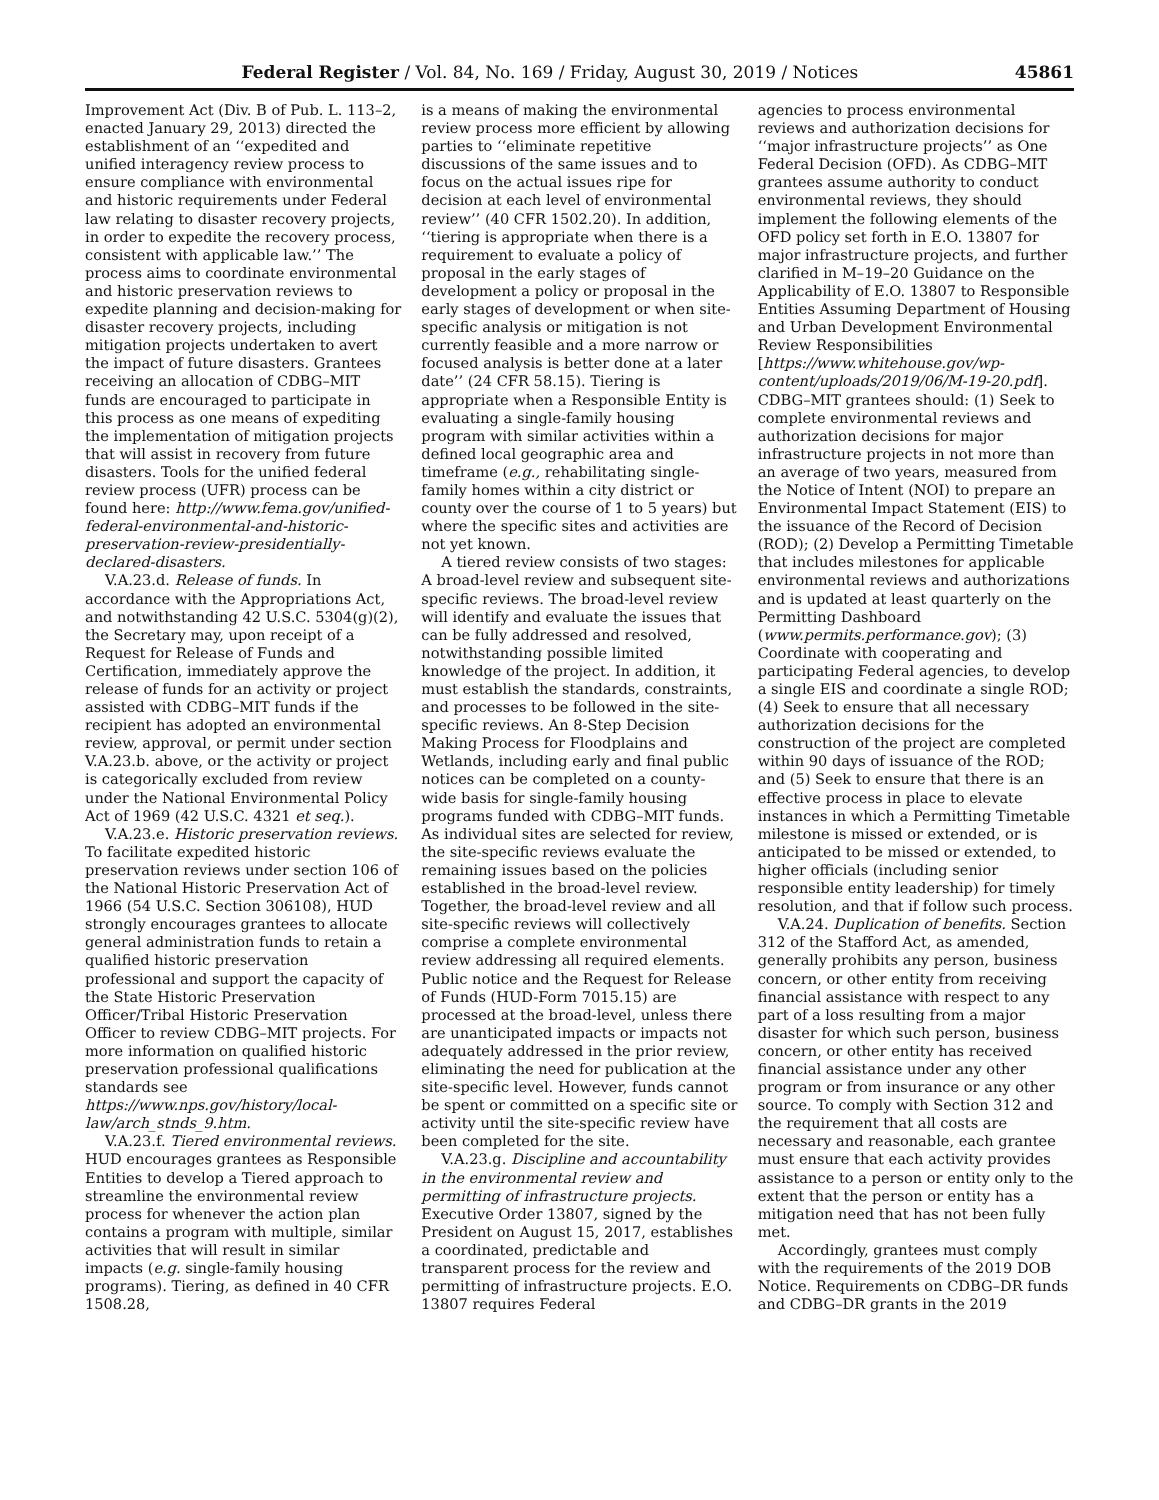Federal Register / Vol. 84, No. 169 / Friday, August 30, 2019 / Notices 45861
Improvement Act (Div. B of Pub. L. 113–2, enacted January 29, 2013) directed the establishment of an ‘‘expedited and unified interagency review process to ensure compliance with environmental and historic requirements under Federal law relating to disaster recovery projects, in order to expedite the recovery process, consistent with applicable law.’’ The process aims to coordinate environmental and historic preservation reviews to expedite planning and decision-making for disaster recovery projects, including mitigation projects undertaken to avert the impact of future disasters. Grantees receiving an allocation of CDBG–MIT funds are encouraged to participate in this process as one means of expediting the implementation of mitigation projects that will assist in recovery from future disasters. Tools for the unified federal review process (UFR) process can be found here: http://www.fema.gov/unified-federal-environmental-and-historic-preservation-review-presidentially-declared-disasters.
V.A.23.d. Release of funds. In accordance with the Appropriations Act, and notwithstanding 42 U.S.C. 5304(g)(2), the Secretary may, upon receipt of a Request for Release of Funds and Certification, immediately approve the release of funds for an activity or project assisted with CDBG–MIT funds if the recipient has adopted an environmental review, approval, or permit under section V.A.23.b. above, or the activity or project is categorically excluded from review under the National Environmental Policy Act of 1969 (42 U.S.C. 4321 et seq.).
V.A.23.e. Historic preservation reviews. To facilitate expedited historic preservation reviews under section 106 of the National Historic Preservation Act of 1966 (54 U.S.C. Section 306108), HUD strongly encourages grantees to allocate general administration funds to retain a qualified historic preservation professional and support the capacity of the State Historic Preservation Officer/Tribal Historic Preservation Officer to review CDBG–MIT projects. For more information on qualified historic preservation professional qualifications standards see https://www.nps.gov/history/local-law/arch_stnds_9.htm.
V.A.23.f. Tiered environmental reviews. HUD encourages grantees as Responsible Entities to develop a Tiered approach to streamline the environmental review process for whenever the action plan contains a program with multiple, similar activities that will result in similar impacts (e.g. single-family housing programs). Tiering, as defined in 40 CFR 1508.28,
is a means of making the environmental review process more efficient by allowing parties to ‘‘eliminate repetitive discussions of the same issues and to focus on the actual issues ripe for decision at each level of environmental review’’ (40 CFR 1502.20). In addition, ‘‘tiering is appropriate when there is a requirement to evaluate a policy of proposal in the early stages of development a policy or proposal in the early stages of development or when site-specific analysis or mitigation is not currently feasible and a more narrow or focused analysis is better done at a later date’’ (24 CFR 58.15). Tiering is appropriate when a Responsible Entity is evaluating a single-family housing program with similar activities within a defined local geographic area and timeframe (e.g., rehabilitating single-family homes within a city district or county over the course of 1 to 5 years) but where the specific sites and activities are not yet known.
A tiered review consists of two stages: A broad-level review and subsequent site-specific reviews. The broad-level review will identify and evaluate the issues that can be fully addressed and resolved, notwithstanding possible limited knowledge of the project. In addition, it must establish the standards, constraints, and processes to be followed in the site-specific reviews. An 8-Step Decision Making Process for Floodplains and Wetlands, including early and final public notices can be completed on a county-wide basis for single-family housing programs funded with CDBG–MIT funds. As individual sites are selected for review, the site-specific reviews evaluate the remaining issues based on the policies established in the broad-level review. Together, the broad-level review and all site-specific reviews will collectively comprise a complete environmental review addressing all required elements. Public notice and the Request for Release of Funds (HUD-Form 7015.15) are processed at the broad-level, unless there are unanticipated impacts or impacts not adequately addressed in the prior review, eliminating the need for publication at the site-specific level. However, funds cannot be spent or committed on a specific site or activity until the site-specific review have been completed for the site.
V.A.23.g. Discipline and accountability in the environmental review and permitting of infrastructure projects. Executive Order 13807, signed by the President on August 15, 2017, establishes a coordinated, predictable and transparent process for the review and permitting of infrastructure projects. E.O. 13807 requires Federal
agencies to process environmental reviews and authorization decisions for ‘‘major infrastructure projects’’ as One Federal Decision (OFD). As CDBG–MIT grantees assume authority to conduct environmental reviews, they should implement the following elements of the OFD policy set forth in E.O. 13807 for major infrastructure projects, and further clarified in M–19–20 Guidance on the Applicability of E.O. 13807 to Responsible Entities Assuming Department of Housing and Urban Development Environmental Review Responsibilities [https://www.whitehouse.gov/wp-content/uploads/2019/06/M-19-20.pdf]. CDBG–MIT grantees should: (1) Seek to complete environmental reviews and authorization decisions for major infrastructure projects in not more than an average of two years, measured from the Notice of Intent (NOI) to prepare an Environmental Impact Statement (EIS) to the issuance of the Record of Decision (ROD); (2) Develop a Permitting Timetable that includes milestones for applicable environmental reviews and authorizations and is updated at least quarterly on the Permitting Dashboard (www.permits.performance.gov); (3) Coordinate with cooperating and participating Federal agencies, to develop a single EIS and coordinate a single ROD; (4) Seek to ensure that all necessary authorization decisions for the construction of the project are completed within 90 days of issuance of the ROD; and (5) Seek to ensure that there is an effective process in place to elevate instances in which a Permitting Timetable milestone is missed or extended, or is anticipated to be missed or extended, to higher officials (including senior responsible entity leadership) for timely resolution, and that if follow such process.
V.A.24. Duplication of benefits. Section 312 of the Stafford Act, as amended, generally prohibits any person, business concern, or other entity from receiving financial assistance with respect to any part of a loss resulting from a major disaster for which such person, business concern, or other entity has received financial assistance under any other program or from insurance or any other source. To comply with Section 312 and the requirement that all costs are necessary and reasonable, each grantee must ensure that each activity provides assistance to a person or entity only to the extent that the person or entity has a mitigation need that has not been fully met.
Accordingly, grantees must comply with the requirements of the 2019 DOB Notice. Requirements on CDBG–DR funds and CDBG–DR grants in the 2019